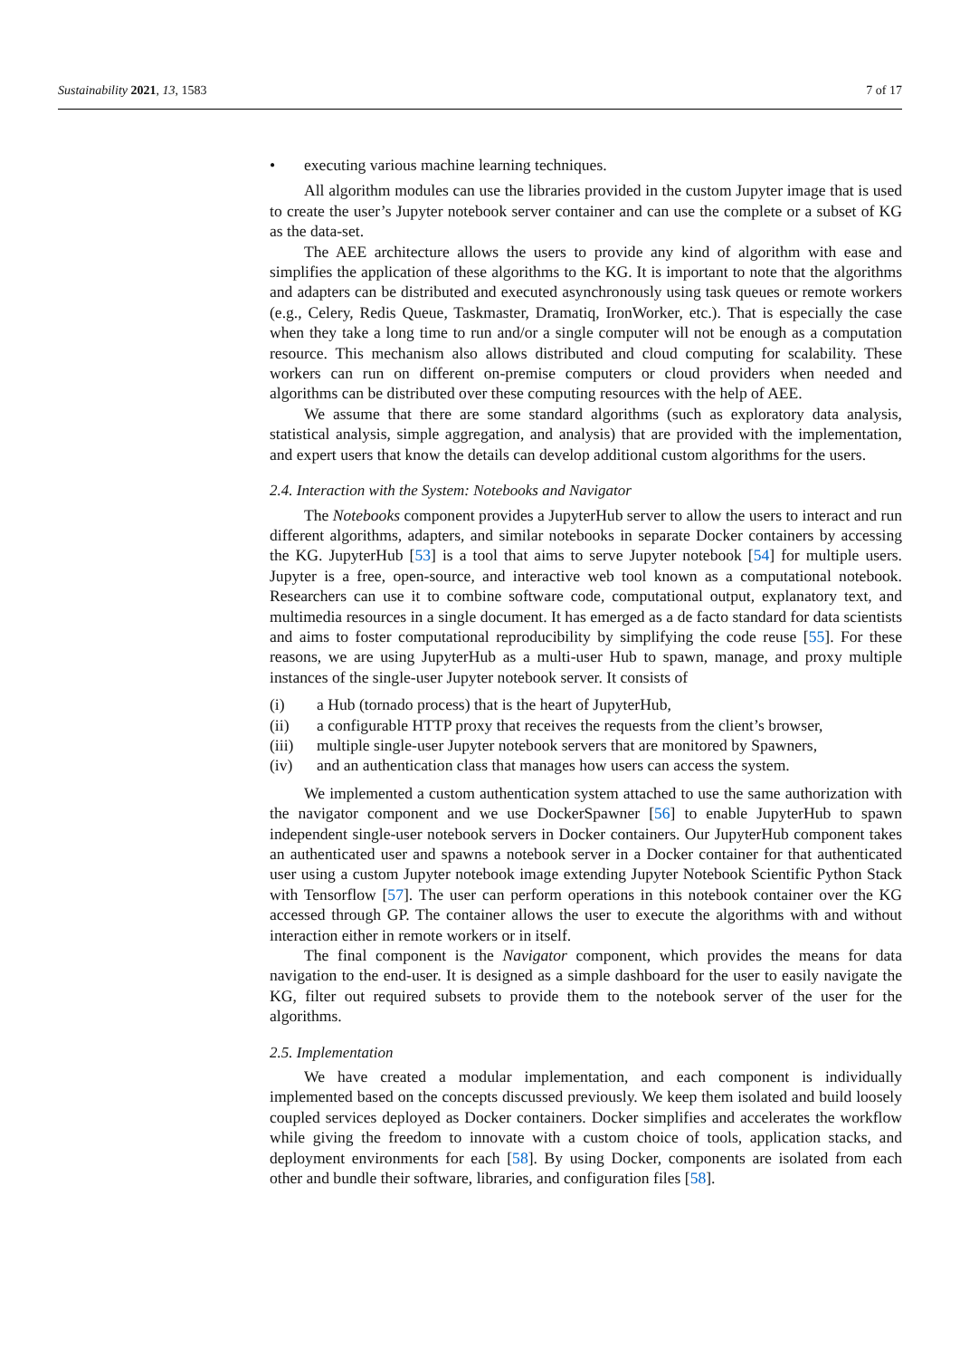Sustainability 2021, 13, 1583 7 of 17
• executing various machine learning techniques.
All algorithm modules can use the libraries provided in the custom Jupyter image that is used to create the user’s Jupyter notebook server container and can use the complete or a subset of KG as the data-set.
The AEE architecture allows the users to provide any kind of algorithm with ease and simplifies the application of these algorithms to the KG. It is important to note that the algorithms and adapters can be distributed and executed asynchronously using task queues or remote workers (e.g., Celery, Redis Queue, Taskmaster, Dramatiq, IronWorker, etc.). That is especially the case when they take a long time to run and/or a single computer will not be enough as a computation resource. This mechanism also allows distributed and cloud computing for scalability. These workers can run on different on-premise computers or cloud providers when needed and algorithms can be distributed over these computing resources with the help of AEE.
We assume that there are some standard algorithms (such as exploratory data analysis, statistical analysis, simple aggregation, and analysis) that are provided with the implementation, and expert users that know the details can develop additional custom algorithms for the users.
2.4. Interaction with the System: Notebooks and Navigator
The Notebooks component provides a JupyterHub server to allow the users to interact and run different algorithms, adapters, and similar notebooks in separate Docker containers by accessing the KG. JupyterHub [53] is a tool that aims to serve Jupyter notebook [54] for multiple users. Jupyter is a free, open-source, and interactive web tool known as a computational notebook. Researchers can use it to combine software code, computational output, explanatory text, and multimedia resources in a single document. It has emerged as a de facto standard for data scientists and aims to foster computational reproducibility by simplifying the code reuse [55]. For these reasons, we are using JupyterHub as a multi-user Hub to spawn, manage, and proxy multiple instances of the single-user Jupyter notebook server. It consists of
(i) a Hub (tornado process) that is the heart of JupyterHub,
(ii) a configurable HTTP proxy that receives the requests from the client’s browser,
(iii) multiple single-user Jupyter notebook servers that are monitored by Spawners,
(iv) and an authentication class that manages how users can access the system.
We implemented a custom authentication system attached to use the same authorization with the navigator component and we use DockerSpawner [56] to enable JupyterHub to spawn independent single-user notebook servers in Docker containers. Our JupyterHub component takes an authenticated user and spawns a notebook server in a Docker container for that authenticated user using a custom Jupyter notebook image extending Jupyter Notebook Scientific Python Stack with Tensorflow [57]. The user can perform operations in this notebook container over the KG accessed through GP. The container allows the user to execute the algorithms with and without interaction either in remote workers or in itself.
The final component is the Navigator component, which provides the means for data navigation to the end-user. It is designed as a simple dashboard for the user to easily navigate the KG, filter out required subsets to provide them to the notebook server of the user for the algorithms.
2.5. Implementation
We have created a modular implementation, and each component is individually implemented based on the concepts discussed previously. We keep them isolated and build loosely coupled services deployed as Docker containers. Docker simplifies and accelerates the workflow while giving the freedom to innovate with a custom choice of tools, application stacks, and deployment environments for each [58]. By using Docker, components are isolated from each other and bundle their software, libraries, and configuration files [58].